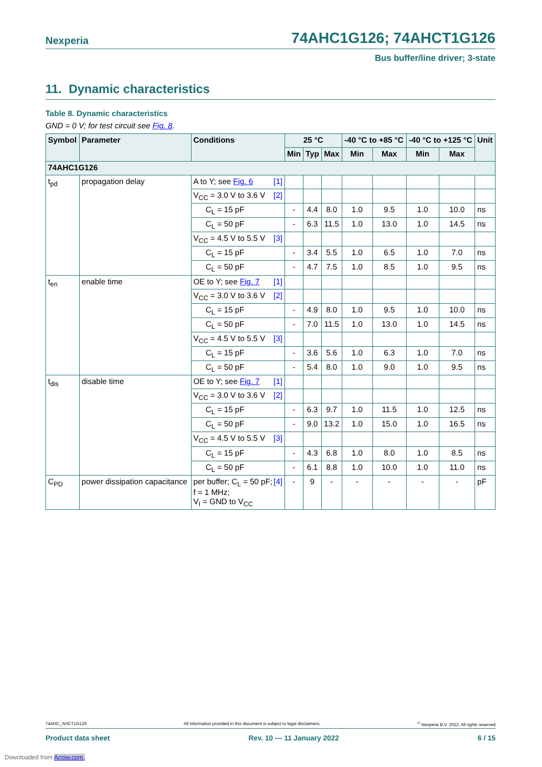Nexperia 74AHC1G126; 74AHCT1G126
Bus buffer/line driver; 3-state
11. Dynamic characteristics
Table 8. Dynamic characteristics
GND = 0 V; for test circuit see Fig. 8.
| Symbol | Parameter | Conditions | 25 °C | | | -40 °C to +85 °C | | -40 °C to +125 °C | | Unit |
| --- | --- | --- | --- | --- | --- | --- | --- | --- | --- | --- |
| | | | Min | Typ | Max | Min | Max | Min | Max | |
| 74AHC1G126 | | | | | | | | | | |
| t<sub>pd</sub> | propagation delay | A to Y; see Fig. 6 [1] | | | | | | | | |
| | | V<sub>CC</sub> = 3.0 V to 3.6 V [2] | | | | | | | | |
| | | C<sub>L</sub> = 15 pF | - | 4.4 | 8.0 | 1.0 | 9.5 | 1.0 | 10.0 | ns |
| | | C<sub>L</sub> = 50 pF | - | 6.3 | 11.5 | 1.0 | 13.0 | 1.0 | 14.5 | ns |
| | | V<sub>CC</sub> = 4.5 V to 5.5 V [3] | | | | | | | | |
| | | C<sub>L</sub> = 15 pF | - | 3.4 | 5.5 | 1.0 | 6.5 | 1.0 | 7.0 | ns |
| | | C<sub>L</sub> = 50 pF | - | 4.7 | 7.5 | 1.0 | 8.5 | 1.0 | 9.5 | ns |
| t<sub>en</sub> | enable time | OE to Y; see Fig. 7 [1] | | | | | | | | |
| | | V<sub>CC</sub> = 3.0 V to 3.6 V [2] | | | | | | | | |
| | | C<sub>L</sub> = 15 pF | - | 4.9 | 8.0 | 1.0 | 9.5 | 1.0 | 10.0 | ns |
| | | C<sub>L</sub> = 50 pF | - | 7.0 | 11.5 | 1.0 | 13.0 | 1.0 | 14.5 | ns |
| | | V<sub>CC</sub> = 4.5 V to 5.5 V [3] | | | | | | | | |
| | | C<sub>L</sub> = 15 pF | - | 3.6 | 5.6 | 1.0 | 6.3 | 1.0 | 7.0 | ns |
| | | C<sub>L</sub> = 50 pF | - | 5.4 | 8.0 | 1.0 | 9.0 | 1.0 | 9.5 | ns |
| t<sub>dis</sub> | disable time | OE to Y; see Fig. 7 [1] | | | | | | | | |
| | | V<sub>CC</sub> = 3.0 V to 3.6 V [2] | | | | | | | | |
| | | C<sub>L</sub> = 15 pF | - | 6.3 | 9.7 | 1.0 | 11.5 | 1.0 | 12.5 | ns |
| | | C<sub>L</sub> = 50 pF | - | 9.0 | 13.2 | 1.0 | 15.0 | 1.0 | 16.5 | ns |
| | | V<sub>CC</sub> = 4.5 V to 5.5 V [3] | | | | | | | | |
| | | C<sub>L</sub> = 15 pF | - | 4.3 | 6.8 | 1.0 | 8.0 | 1.0 | 8.5 | ns |
| | | C<sub>L</sub> = 50 pF | - | 6.1 | 8.8 | 1.0 | 10.0 | 1.0 | 11.0 | ns |
| C<sub>PD</sub> | power dissipation capacitance | [4] per buffer; C<sub>L</sub> = 50 pF; f = 1 MHz; V<sub>I</sub> = GND to V<sub>CC</sub> | - | 9 | - | - | - | - | - | pF |
74AHC_AHCT1G126 All information provided in this document is subject to legal disclaimers.<sup>©</sup> Nexperia B.V. 2022. All rights reserved
Product data sheet Rev. 10 — 11 January 2022 6 / 15
Downloaded from Arrow.com.